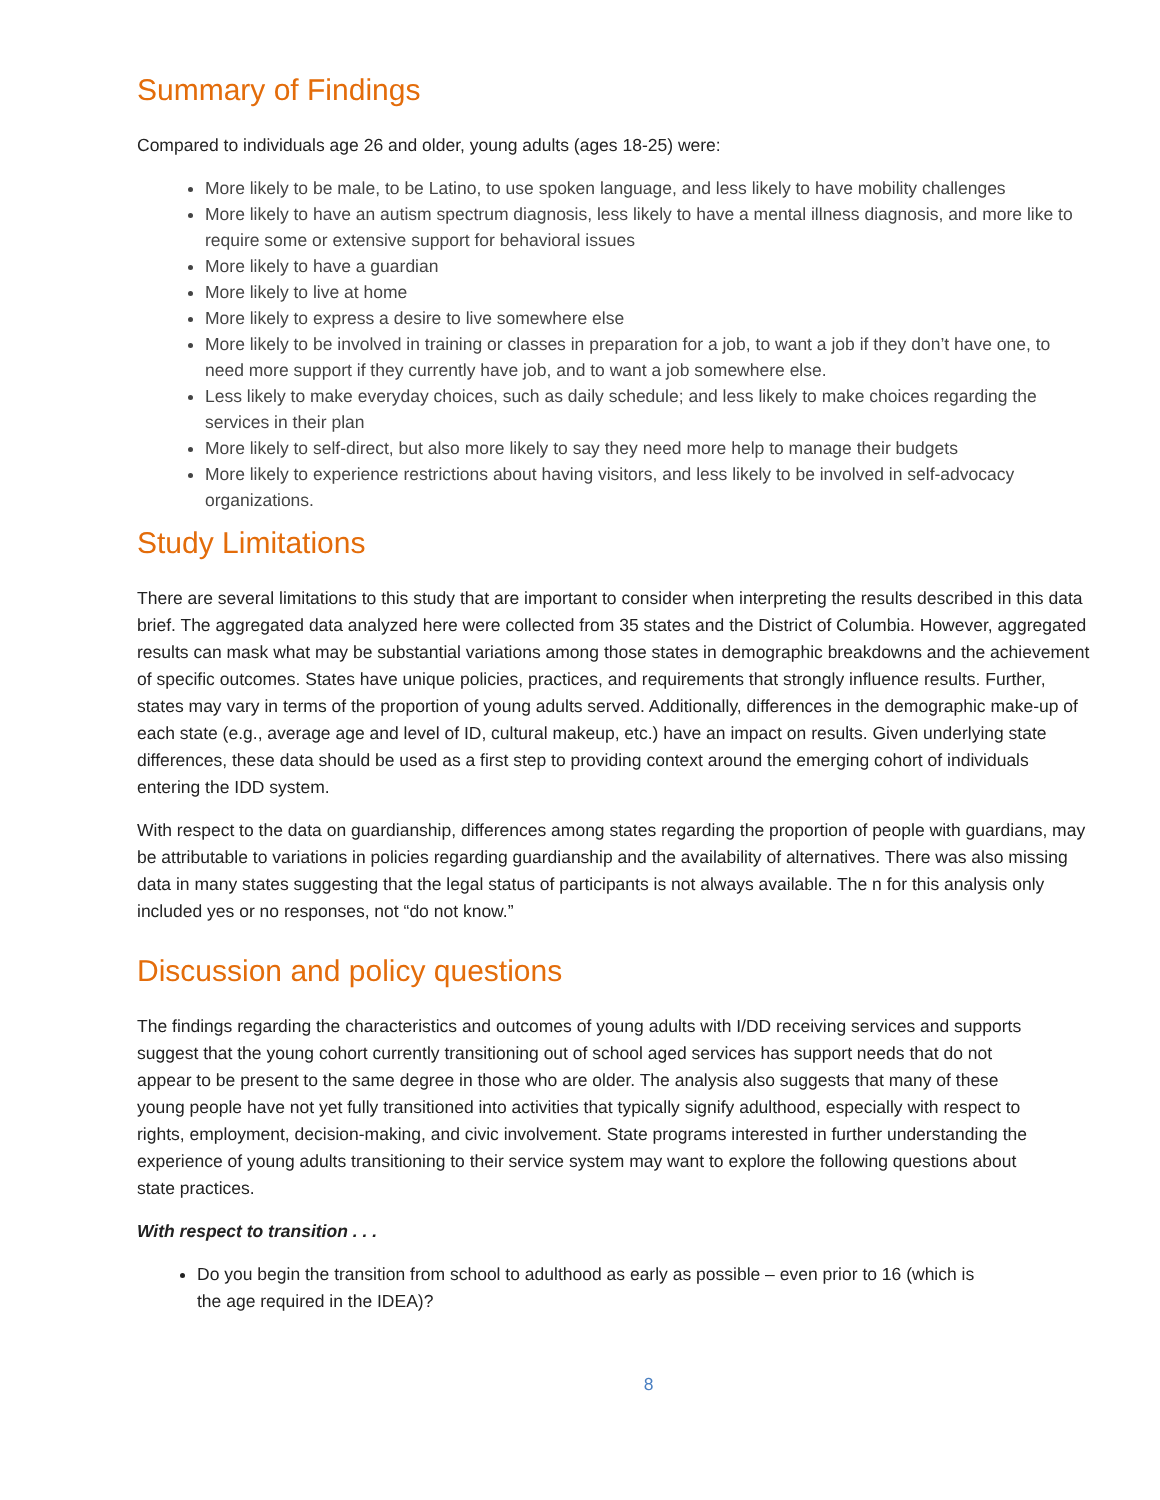Summary of Findings
Compared to individuals age 26 and older, young adults (ages 18-25) were:
More likely to be male, to be Latino, to use spoken language, and less likely to have mobility challenges
More likely to have an autism spectrum diagnosis, less likely to have a mental illness diagnosis, and more like to require some or extensive support for behavioral issues
More likely to have a guardian
More likely to live at home
More likely to express a desire to live somewhere else
More likely to be involved in training or classes in preparation for a job, to want a job if they don’t have one, to need more support if they currently have job, and to want a job somewhere else.
Less likely to make everyday choices, such as daily schedule; and less likely to make choices regarding the services in their plan
More likely to self-direct, but also more likely to say they need more help to manage their budgets
More likely to experience restrictions about having visitors, and less likely to be involved in self-advocacy organizations.
Study Limitations
There are several limitations to this study that are important to consider when interpreting the results described in this data brief. The aggregated data analyzed here were collected from 35 states and the District of Columbia. However, aggregated results can mask what may be substantial variations among those states in demographic breakdowns and the achievement of specific outcomes. States have unique policies, practices, and requirements that strongly influence results. Further, states may vary in terms of the proportion of young adults served. Additionally, differences in the demographic make-up of each state (e.g., average age and level of ID, cultural makeup, etc.) have an impact on results. Given underlying state differences, these data should be used as a first step to providing context around the emerging cohort of individuals entering the IDD system.
With respect to the data on guardianship, differences among states regarding the proportion of people with guardians, may be attributable to variations in policies regarding guardianship and the availability of alternatives. There was also missing data in many states suggesting that the legal status of participants is not always available. The n for this analysis only included yes or no responses, not “do not know.”
Discussion and policy questions
The findings regarding the characteristics and outcomes of young adults with I/DD receiving services and supports suggest that the young cohort currently transitioning out of school aged services has support needs that do not appear to be present to the same degree in those who are older. The analysis also suggests that many of these young people have not yet fully transitioned into activities that typically signify adulthood, especially with respect to rights, employment, decision-making, and civic involvement. State programs interested in further understanding the experience of young adults transitioning to their service system may want to explore the following questions about state practices.
With respect to transition . . .
Do you begin the transition from school to adulthood as early as possible – even prior to 16 (which is the age required in the IDEA)?
8